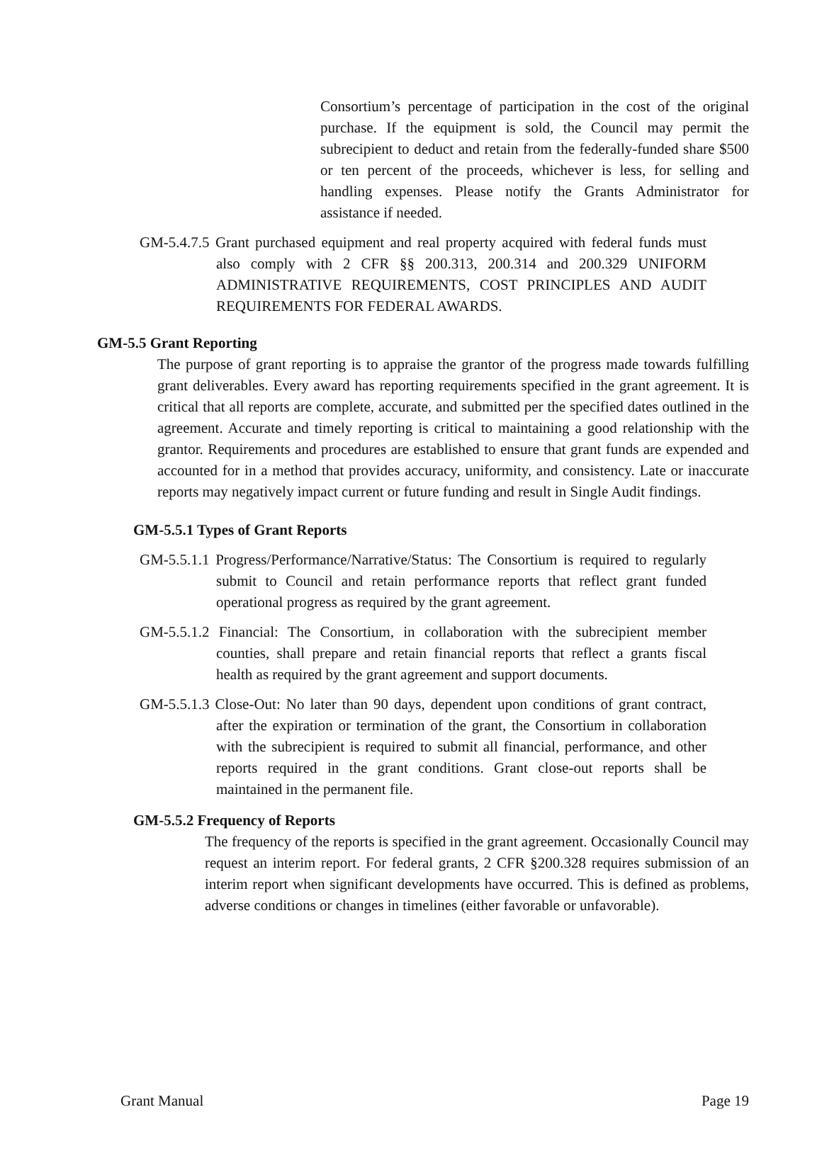Consortium’s percentage of participation in the cost of the original purchase. If the equipment is sold, the Council may permit the subrecipient to deduct and retain from the federally-funded share $500 or ten percent of the proceeds, whichever is less, for selling and handling expenses. Please notify the Grants Administrator for assistance if needed.
GM-5.4.7.5 Grant purchased equipment and real property acquired with federal funds must also comply with 2 CFR §§ 200.313, 200.314 and 200.329 UNIFORM ADMINISTRATIVE REQUIREMENTS, COST PRINCIPLES AND AUDIT REQUIREMENTS FOR FEDERAL AWARDS.
GM-5.5 Grant Reporting
The purpose of grant reporting is to appraise the grantor of the progress made towards fulfilling grant deliverables. Every award has reporting requirements specified in the grant agreement. It is critical that all reports are complete, accurate, and submitted per the specified dates outlined in the agreement. Accurate and timely reporting is critical to maintaining a good relationship with the grantor. Requirements and procedures are established to ensure that grant funds are expended and accounted for in a method that provides accuracy, uniformity, and consistency. Late or inaccurate reports may negatively impact current or future funding and result in Single Audit findings.
GM-5.5.1 Types of Grant Reports
GM-5.5.1.1 Progress/Performance/Narrative/Status: The Consortium is required to regularly submit to Council and retain performance reports that reflect grant funded operational progress as required by the grant agreement.
GM-5.5.1.2 Financial: The Consortium, in collaboration with the subrecipient member counties, shall prepare and retain financial reports that reflect a grants fiscal health as required by the grant agreement and support documents.
GM-5.5.1.3 Close-Out: No later than 90 days, dependent upon conditions of grant contract, after the expiration or termination of the grant, the Consortium in collaboration with the subrecipient is required to submit all financial, performance, and other reports required in the grant conditions. Grant close-out reports shall be maintained in the permanent file.
GM-5.5.2 Frequency of Reports
The frequency of the reports is specified in the grant agreement. Occasionally Council may request an interim report. For federal grants, 2 CFR §200.328 requires submission of an interim report when significant developments have occurred. This is defined as problems, adverse conditions or changes in timelines (either favorable or unfavorable).
Grant Manual Page 19